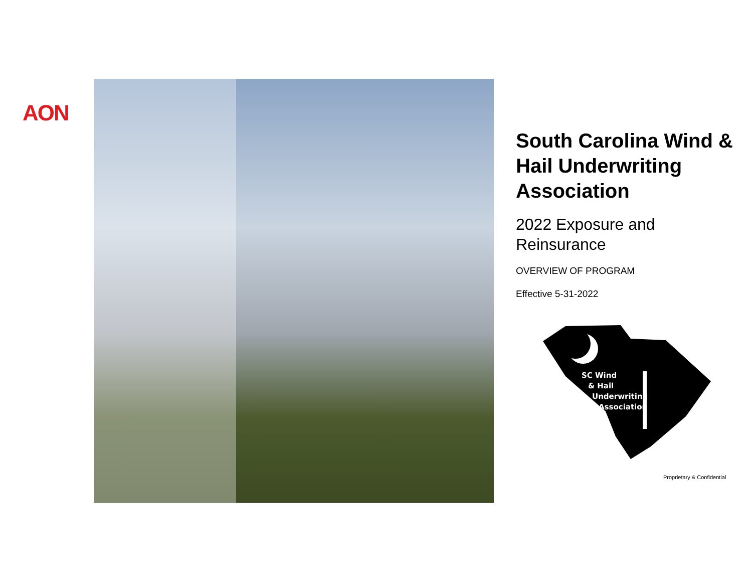AON
South Carolina Wind & Hail Underwriting Association
2022 Exposure and Reinsurance
OVERVIEW OF PROGRAM
Effective 5-31-2022
SC Wind
& Hail
Underwriting
Association
Proprietary & Confidential